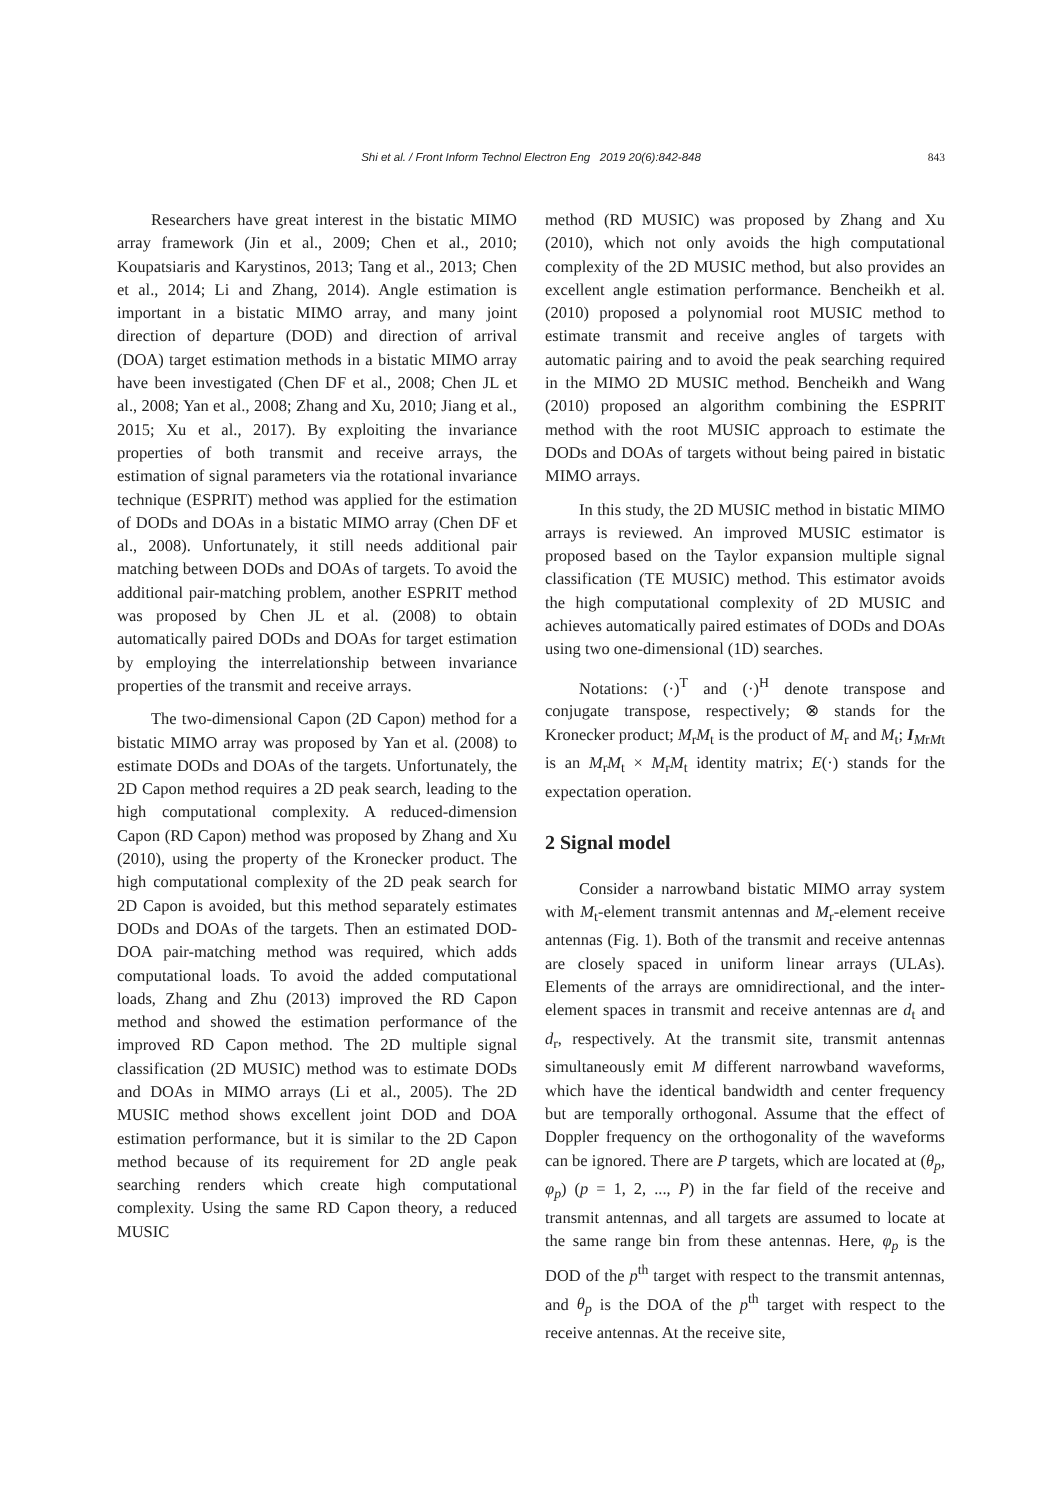Shi et al. / Front Inform Technol Electron Eng 2019 20(6):842-848
843
Researchers have great interest in the bistatic MIMO array framework (Jin et al., 2009; Chen et al., 2010; Koupatsiaris and Karystinos, 2013; Tang et al., 2013; Chen et al., 2014; Li and Zhang, 2014). Angle estimation is important in a bistatic MIMO array, and many joint direction of departure (DOD) and direction of arrival (DOA) target estimation methods in a bistatic MIMO array have been investigated (Chen DF et al., 2008; Chen JL et al., 2008; Yan et al., 2008; Zhang and Xu, 2010; Jiang et al., 2015; Xu et al., 2017). By exploiting the invariance properties of both transmit and receive arrays, the estimation of signal parameters via the rotational invariance technique (ESPRIT) method was applied for the estimation of DODs and DOAs in a bistatic MIMO array (Chen DF et al., 2008). Unfortunately, it still needs additional pair matching between DODs and DOAs of targets. To avoid the additional pair-matching problem, another ESPRIT method was proposed by Chen JL et al. (2008) to obtain automatically paired DODs and DOAs for target estimation by employing the interrelationship between invariance properties of the transmit and receive arrays.
The two-dimensional Capon (2D Capon) method for a bistatic MIMO array was proposed by Yan et al. (2008) to estimate DODs and DOAs of the targets. Unfortunately, the 2D Capon method requires a 2D peak search, leading to the high computational complexity. A reduced-dimension Capon (RD Capon) method was proposed by Zhang and Xu (2010), using the property of the Kronecker product. The high computational complexity of the 2D peak search for 2D Capon is avoided, but this method separately estimates DODs and DOAs of the targets. Then an estimated DOD-DOA pair-matching method was required, which adds computational loads. To avoid the added computational loads, Zhang and Zhu (2013) improved the RD Capon method and showed the estimation performance of the improved RD Capon method. The 2D multiple signal classification (2D MUSIC) method was to estimate DODs and DOAs in MIMO arrays (Li et al., 2005). The 2D MUSIC method shows excellent joint DOD and DOA estimation performance, but it is similar to the 2D Capon method because of its requirement for 2D angle peak searching renders which create high computational complexity. Using the same RD Capon theory, a reduced MUSIC
method (RD MUSIC) was proposed by Zhang and Xu (2010), which not only avoids the high computational complexity of the 2D MUSIC method, but also provides an excellent angle estimation performance. Bencheikh et al. (2010) proposed a polynomial root MUSIC method to estimate transmit and receive angles of targets with automatic pairing and to avoid the peak searching required in the MIMO 2D MUSIC method. Bencheikh and Wang (2010) proposed an algorithm combining the ESPRIT method with the root MUSIC approach to estimate the DODs and DOAs of targets without being paired in bistatic MIMO arrays.
In this study, the 2D MUSIC method in bistatic MIMO arrays is reviewed. An improved MUSIC estimator is proposed based on the Taylor expansion multiple signal classification (TE MUSIC) method. This estimator avoids the high computational complexity of 2D MUSIC and achieves automatically paired estimates of DODs and DOAs using two one-dimensional (1D) searches.
Notations: (·)<sup>T</sup> and (·)<sup>H</sup> denote transpose and conjugate transpose, respectively; ⊗ stands for the Kronecker product; M<sub>r</sub>M<sub>t</sub> is the product of M<sub>r</sub> and M<sub>t</sub>; I<sub>MrMt</sub> is an M<sub>r</sub>M<sub>t</sub> × M<sub>r</sub>M<sub>t</sub> identity matrix; E(·) stands for the expectation operation.
2 Signal model
Consider a narrowband bistatic MIMO array system with M<sub>t</sub>-element transmit antennas and M<sub>r</sub>-element receive antennas (Fig. 1). Both of the transmit and receive antennas are closely spaced in uniform linear arrays (ULAs). Elements of the arrays are omnidirectional, and the inter-element spaces in transmit and receive antennas are d<sub>t</sub> and d<sub>r</sub>, respectively. At the transmit site, transmit antennas simultaneously emit M different narrowband waveforms, which have the identical bandwidth and center frequency but are temporally orthogonal. Assume that the effect of Doppler frequency on the orthogonality of the waveforms can be ignored. There are P targets, which are located at (θ<sub>p</sub>, φ<sub>p</sub>) (p = 1, 2, ..., P) in the far field of the receive and transmit antennas, and all targets are assumed to locate at the same range bin from these antennas. Here, φ<sub>p</sub> is the DOD of the p<sup>th</sup> target with respect to the transmit antennas, and θ<sub>p</sub> is the DOA of the p<sup>th</sup> target with respect to the receive antennas. At the receive site,